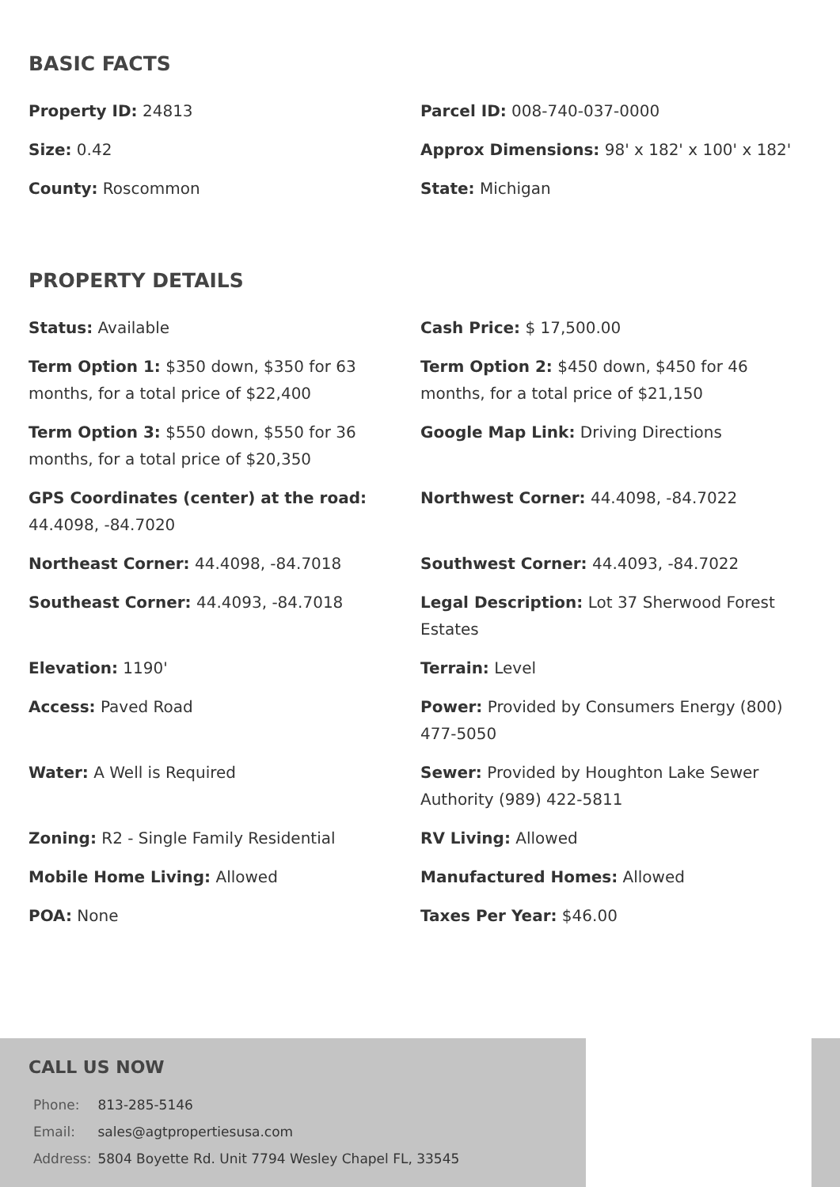BASIC FACTS
| Property ID: 24813 | Parcel ID: 008-740-037-0000 |
| Size: 0.42 | Approx Dimensions: 98' x 182' x 100' x 182' |
| County: Roscommon | State: Michigan |
PROPERTY DETAILS
| Status: Available | Cash Price: $ 17,500.00 |
| Term Option 1: $350 down, $350 for 63 months, for a total price of $22,400 | Term Option 2: $450 down, $450 for 46 months, for a total price of $21,150 |
| Term Option 3: $550 down, $550 for 36 months, for a total price of $20,350 | Google Map Link: Driving Directions |
| GPS Coordinates (center) at the road: 44.4098, -84.7020 | Northwest Corner: 44.4098, -84.7022 |
| Northeast Corner: 44.4098, -84.7018 | Southwest Corner: 44.4093, -84.7022 |
| Southeast Corner: 44.4093, -84.7018 | Legal Description: Lot 37 Sherwood Forest Estates |
| Elevation: 1190' | Terrain: Level |
| Access: Paved Road | Power: Provided by Consumers Energy (800) 477-5050 |
| Water: A Well is Required | Sewer: Provided by Houghton Lake Sewer Authority (989) 422-5811 |
| Zoning: R2 - Single Family Residential | RV Living: Allowed |
| Mobile Home Living: Allowed | Manufactured Homes: Allowed |
| POA: None | Taxes Per Year: $46.00 |
CALL US NOW
| Phone: | 813-285-5146 |
| Email: | sales@agtpropertiesusa.com |
| Address: | 5804 Boyette Rd. Unit 7794 Wesley Chapel FL, 33545 |